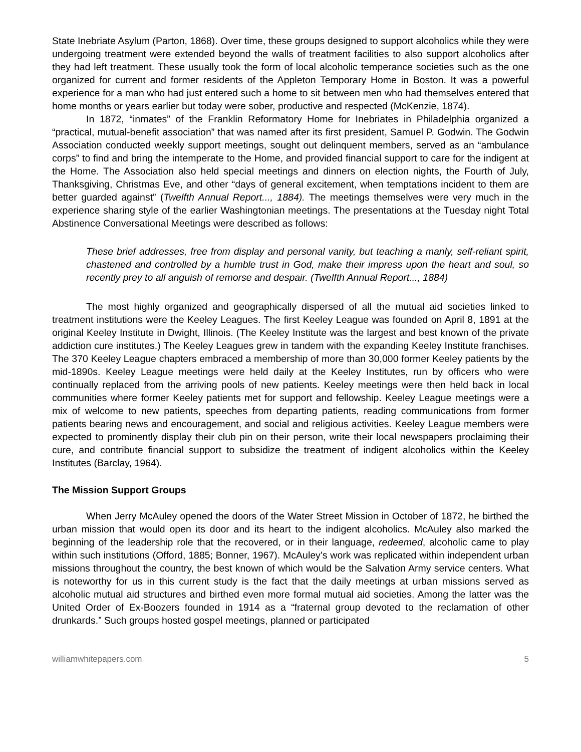State Inebriate Asylum (Parton, 1868). Over time, these groups designed to support alcoholics while they were undergoing treatment were extended beyond the walls of treatment facilities to also support alcoholics after they had left treatment. These usually took the form of local alcoholic temperance societies such as the one organized for current and former residents of the Appleton Temporary Home in Boston. It was a powerful experience for a man who had just entered such a home to sit between men who had themselves entered that home months or years earlier but today were sober, productive and respected (McKenzie, 1874).
In 1872, “inmates” of the Franklin Reformatory Home for Inebriates in Philadelphia organized a “practical, mutual-benefit association” that was named after its first president, Samuel P. Godwin. The Godwin Association conducted weekly support meetings, sought out delinquent members, served as an “ambulance corps” to find and bring the intemperate to the Home, and provided financial support to care for the indigent at the Home. The Association also held special meetings and dinners on election nights, the Fourth of July, Thanksgiving, Christmas Eve, and other “days of general excitement, when temptations incident to them are better guarded against” (Twelfth Annual Report..., 1884). The meetings themselves were very much in the experience sharing style of the earlier Washingtonian meetings. The presentations at the Tuesday night Total Abstinence Conversational Meetings were described as follows:
These brief addresses, free from display and personal vanity, but teaching a manly, self-reliant spirit, chastened and controlled by a humble trust in God, make their impress upon the heart and soul, so recently prey to all anguish of remorse and despair. (Twelfth Annual Report..., 1884)
The most highly organized and geographically dispersed of all the mutual aid societies linked to treatment institutions were the Keeley Leagues. The first Keeley League was founded on April 8, 1891 at the original Keeley Institute in Dwight, Illinois. (The Keeley Institute was the largest and best known of the private addiction cure institutes.) The Keeley Leagues grew in tandem with the expanding Keeley Institute franchises. The 370 Keeley League chapters embraced a membership of more than 30,000 former Keeley patients by the mid-1890s. Keeley League meetings were held daily at the Keeley Institutes, run by officers who were continually replaced from the arriving pools of new patients. Keeley meetings were then held back in local communities where former Keeley patients met for support and fellowship. Keeley League meetings were a mix of welcome to new patients, speeches from departing patients, reading communications from former patients bearing news and encouragement, and social and religious activities. Keeley League members were expected to prominently display their club pin on their person, write their local newspapers proclaiming their cure, and contribute financial support to subsidize the treatment of indigent alcoholics within the Keeley Institutes (Barclay, 1964).
The Mission Support Groups
When Jerry McAuley opened the doors of the Water Street Mission in October of 1872, he birthed the urban mission that would open its door and its heart to the indigent alcoholics. McAuley also marked the beginning of the leadership role that the recovered, or in their language, redeemed, alcoholic came to play within such institutions (Offord, 1885; Bonner, 1967). McAuley’s work was replicated within independent urban missions throughout the country, the best known of which would be the Salvation Army service centers. What is noteworthy for us in this current study is the fact that the daily meetings at urban missions served as alcoholic mutual aid structures and birthed even more formal mutual aid societies. Among the latter was the United Order of Ex-Boozers founded in 1914 as a “fraternal group devoted to the reclamation of other drunkards.” Such groups hosted gospel meetings, planned or participated
williamwhitepapers.com 5